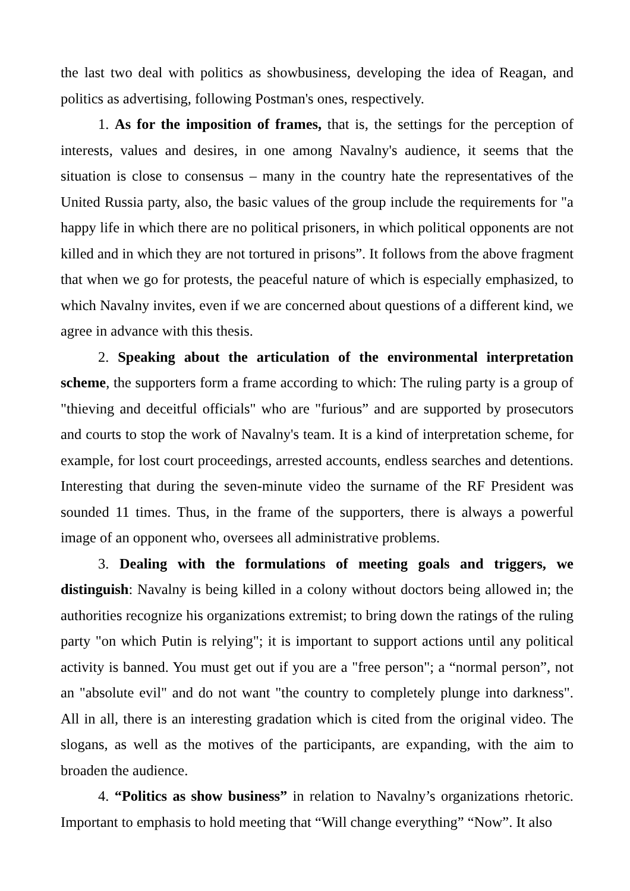the last two deal with politics as showbusiness, developing the idea of Reagan, and politics as advertising, following Postman's ones, respectively.
1. As for the imposition of frames, that is, the settings for the perception of interests, values and desires, in one among Navalny's audience, it seems that the situation is close to consensus – many in the country hate the representatives of the United Russia party, also, the basic values of the group include the requirements for "a happy life in which there are no political prisoners, in which political opponents are not killed and in which they are not tortured in prisons”. It follows from the above fragment that when we go for protests, the peaceful nature of which is especially emphasized, to which Navalny invites, even if we are concerned about questions of a different kind, we agree in advance with this thesis.
2. Speaking about the articulation of the environmental interpretation scheme, the supporters form a frame according to which: The ruling party is a group of "thieving and deceitful officials" who are "furious” and are supported by prosecutors and courts to stop the work of Navalny's team. It is a kind of interpretation scheme, for example, for lost court proceedings, arrested accounts, endless searches and detentions. Interesting that during the seven-minute video the surname of the RF President was sounded 11 times. Thus, in the frame of the supporters, there is always a powerful image of an opponent who, oversees all administrative problems.
3. Dealing with the formulations of meeting goals and triggers, we distinguish: Navalny is being killed in a colony without doctors being allowed in; the authorities recognize his organizations extremist; to bring down the ratings of the ruling party "on which Putin is relying"; it is important to support actions until any political activity is banned. You must get out if you are a "free person"; a “normal person”, not an "absolute evil" and do not want "the country to completely plunge into darkness". All in all, there is an interesting gradation which is cited from the original video. The slogans, as well as the motives of the participants, are expanding, with the aim to broaden the audience.
4. “Politics as show business” in relation to Navalny’s organizations rhetoric. Important to emphasis to hold meeting that “Will change everything” “Now”. It also